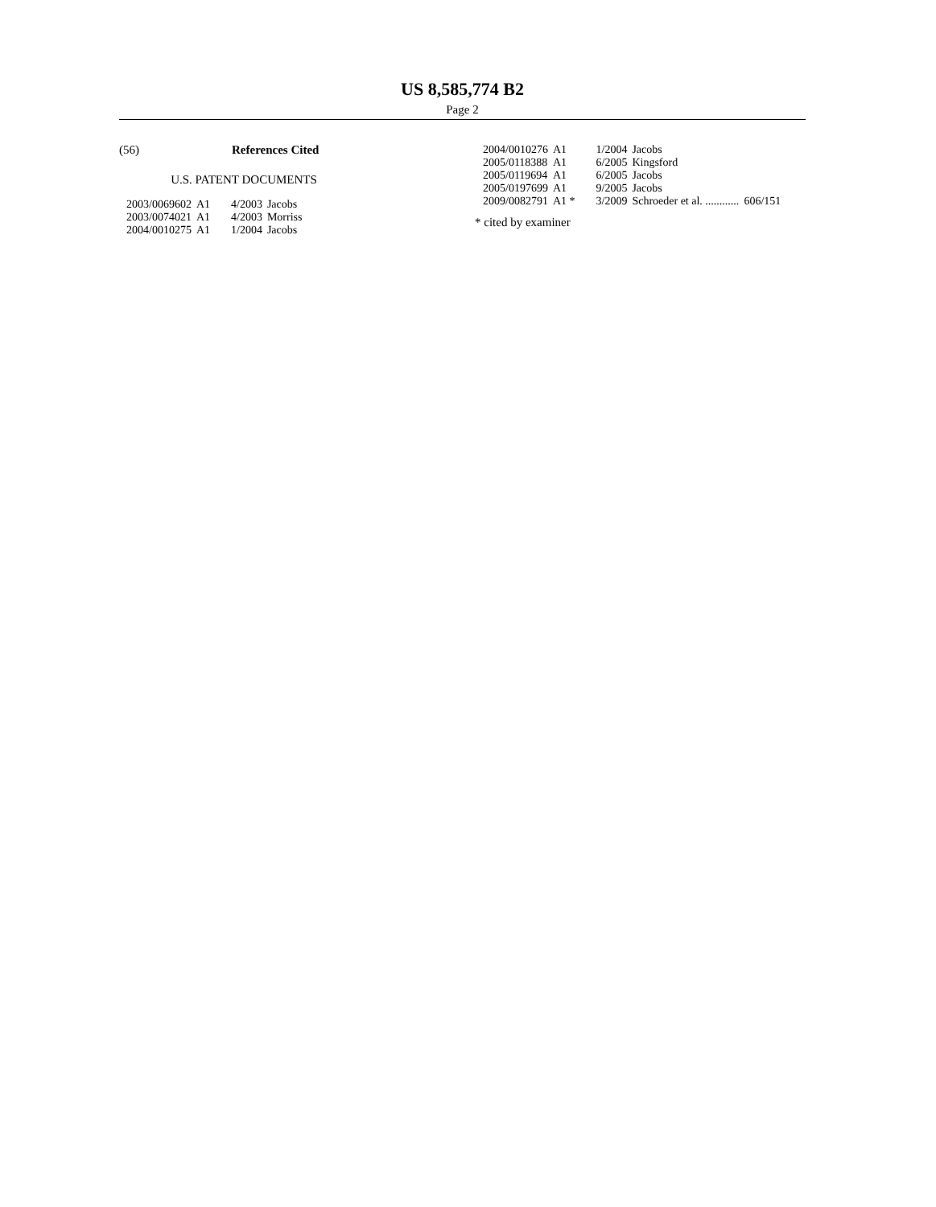US 8,585,774 B2
Page 2
(56) References Cited
U.S. PATENT DOCUMENTS
| 2003/0069602 | A1 | 4/2003 | Jacobs |
| 2003/0074021 | A1 | 4/2003 | Morriss |
| 2004/0010275 | A1 | 1/2004 | Jacobs |
| 2004/0010276 | A1 | 1/2004 | Jacobs | |
| 2005/0118388 | A1 | 6/2005 | Kingsford | |
| 2005/0119694 | A1 | 6/2005 | Jacobs | |
| 2005/0197699 | A1 | 9/2005 | Jacobs | |
| 2009/0082791 | A1 * | 3/2009 | Schroeder et al. ............ | 606/151 |
* cited by examiner